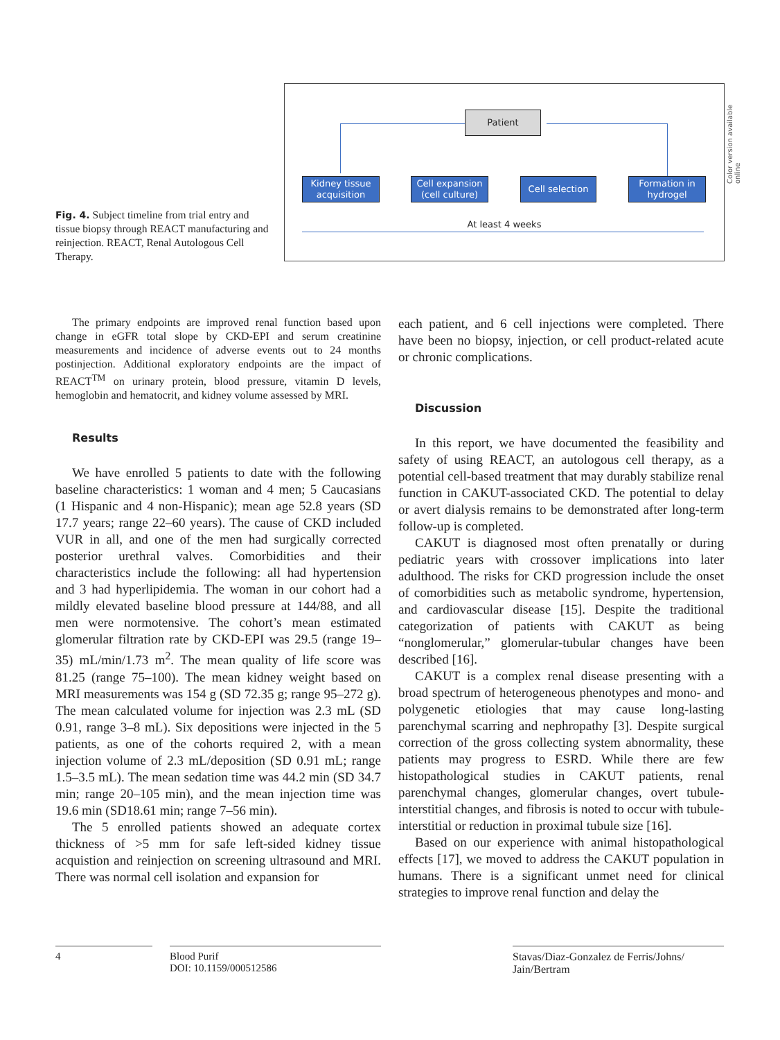Fig. 4. Subject timeline from trial entry and tissue biopsy through REACT manufacturing and reinjection. REACT, Renal Autologous Cell Therapy.
Patient
Kidney tissue acquisition
Cell expansion (cell culture)
Cell selection
Formation in hydrogel
At least 4 weeks
Color version available online
The primary endpoints are improved renal function based upon change in eGFR total slope by CKD-EPI and serum creatinine measurements and incidence of adverse events out to 24 months postinjection. Additional exploratory endpoints are the impact of REACT<sup>TM</sup> on urinary protein, blood pressure, vitamin D levels, hemoglobin and hematocrit, and kidney volume assessed by MRI.
Results
We have enrolled 5 patients to date with the following baseline characteristics: 1 woman and 4 men; 5 Caucasians (1 Hispanic and 4 non-Hispanic); mean age 52.8 years (SD 17.7 years; range 22–60 years). The cause of CKD included VUR in all, and one of the men had surgically corrected posterior urethral valves. Comorbidities and their characteristics include the following: all had hypertension and 3 had hyperlipidemia. The woman in our cohort had a mildly elevated baseline blood pressure at 144/88, and all men were normotensive. The cohort’s mean estimated glomerular filtration rate by CKD-EPI was 29.5 (range 19–35) mL/min/1.73 m<sup>2</sup>. The mean quality of life score was 81.25 (range 75–100). The mean kidney weight based on MRI measurements was 154 g (SD 72.35 g; range 95–272 g). The mean calculated volume for injection was 2.3 mL (SD 0.91, range 3–8 mL). Six depositions were injected in the 5 patients, as one of the cohorts required 2, with a mean injection volume of 2.3 mL/deposition (SD 0.91 mL; range 1.5–3.5 mL). The mean sedation time was 44.2 min (SD 34.7 min; range 20–105 min), and the mean injection time was 19.6 min (SD18.61 min; range 7–56 min).
The 5 enrolled patients showed an adequate cortex thickness of >5 mm for safe left-sided kidney tissue acquistion and reinjection on screening ultrasound and MRI. There was normal cell isolation and expansion for
each patient, and 6 cell injections were completed. There have been no biopsy, injection, or cell product-related acute or chronic complications.
Discussion
In this report, we have documented the feasibility and safety of using REACT, an autologous cell therapy, as a potential cell-based treatment that may durably stabilize renal function in CAKUT-associated CKD. The potential to delay or avert dialysis remains to be demonstrated after long-term follow-up is completed.
CAKUT is diagnosed most often prenatally or during pediatric years with crossover implications into later adulthood. The risks for CKD progression include the onset of comorbidities such as metabolic syndrome, hypertension, and cardiovascular disease [15]. Despite the traditional categorization of patients with CAKUT as being “nonglomerular,” glomerular-tubular changes have been described [16].
CAKUT is a complex renal disease presenting with a broad spectrum of heterogeneous phenotypes and mono- and polygenetic etiologies that may cause long-lasting parenchymal scarring and nephropathy [3]. Despite surgical correction of the gross collecting system abnormality, these patients may progress to ESRD. While there are few histopathological studies in CAKUT patients, renal parenchymal changes, glomerular changes, overt tubule-interstitial changes, and fibrosis is noted to occur with tubule-interstitial or reduction in proximal tubule size [16].
Based on our experience with animal histopathological effects [17], we moved to address the CAKUT population in humans. There is a significant unmet need for clinical strategies to improve renal function and delay the
4 Blood Purif
DOI: 10.1159/000512586
Stavas/Diaz-Gonzalez de Ferris/Johns/
Jain/Bertram